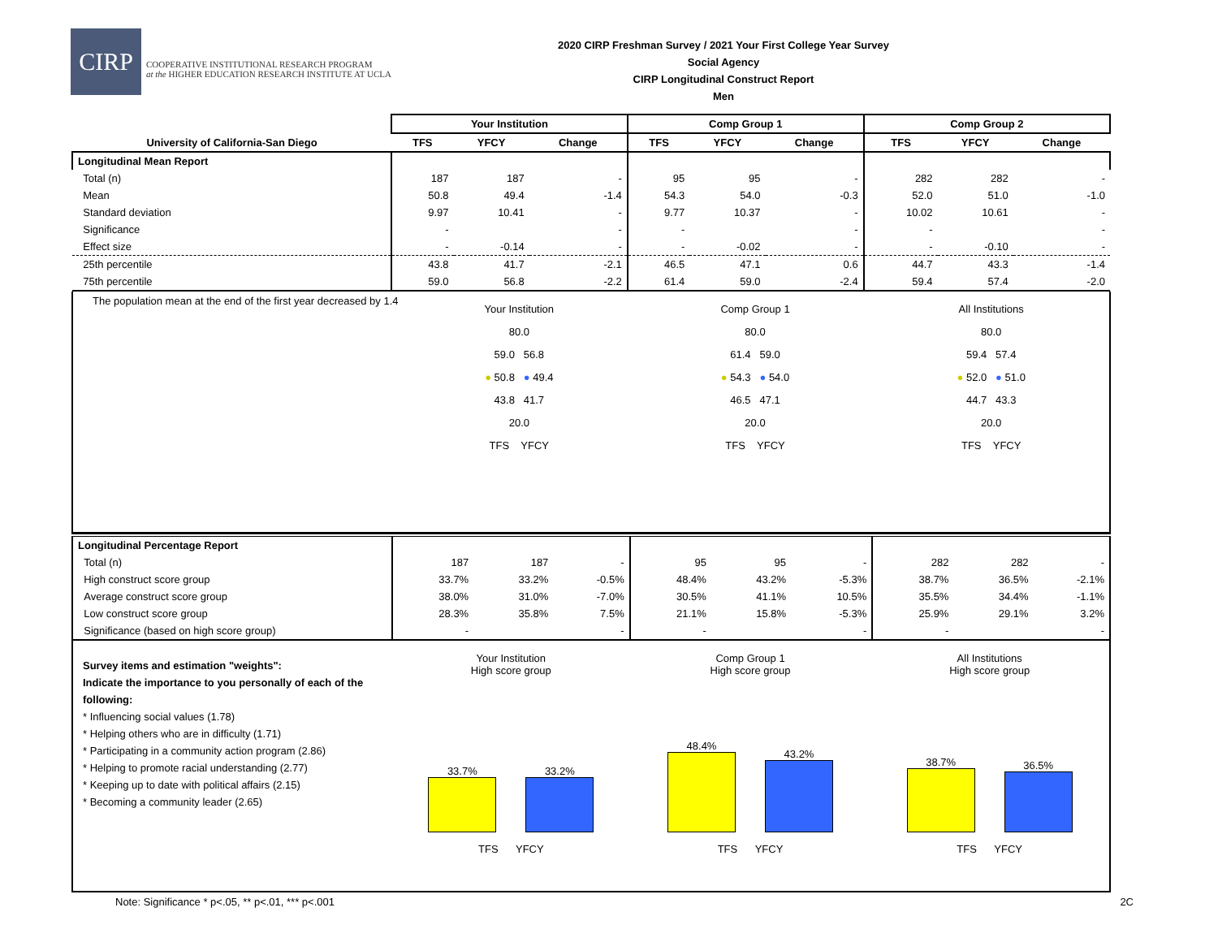CIRP
COOPERATIVE INSTITUTIONAL RESEARCH PROGRAM
at the HIGHER EDUCATION RESEARCH INSTITUTE AT UCLA
2020 CIRP Freshman Survey / 2021 Your First College Year Survey
Social Agency
CIRP Longitudinal Construct Report
Men
| | Your Institution | | | Comp Group 1 | | | Comp Group 2 | | |
| --- | --- | --- | --- | --- | --- | --- | --- | --- | --- |
| University of California-San Diego | TFS | YFCY | Change | TFS | YFCY | Change | TFS | YFCY | Change |
| Longitudinal Mean Report | | | | | | | | | |
| Total (n) | 187 | 187 | - | 95 | 95 | - | 282 | 282 | - |
| Mean | 50.8 | 49.4 | -1.4 | 54.3 | 54.0 | -0.3 | 52.0 | 51.0 | -1.0 |
| Standard deviation | 9.97 | 10.41 | - | 9.77 | 10.37 | - | 10.02 | 10.61 | - |
| Significance | - | | - | - | | - | - | | - |
| Effect size | - | -0.14 | - | - | -0.02 | - | - | -0.10 | - |
| 25th percentile | 43.8 | 41.7 | -2.1 | 46.5 | 47.1 | 0.6 | 44.7 | 43.3 | -1.4 |
| 75th percentile | 59.0 | 56.8 | -2.2 | 61.4 | 59.0 | -2.4 | 59.4 | 57.4 | -2.0 |
The population mean at the end of the first year decreased by 1.4
Your Institution
80.0
59.0 56.8
● 50.8 ● 49.4
43.8 41.7
20.0
TFS YFCY
Comp Group 1
80.0
61.4 59.0
● 54.3 ● 54.0
46.5 47.1
20.0
TFS YFCY
All Institutions
80.0
59.4 57.4
● 52.0 ● 51.0
44.7 43.3
20.0
TFS YFCY
| Longitudinal Percentage Report | | | | | | | | | |
| Total (n) | 187 | 187 | - | 95 | 95 | - | 282 | 282 | - |
| High construct score group | 33.7% | 33.2% | -0.5% | 48.4% | 43.2% | -5.3% | 38.7% | 36.5% | -2.1% |
| Average construct score group | 38.0% | 31.0% | -7.0% | 30.5% | 41.1% | 10.5% | 35.5% | 34.4% | -1.1% |
| Low construct score group | 28.3% | 35.8% | 7.5% | 21.1% | 15.8% | -5.3% | 25.9% | 29.1% | 3.2% |
| Significance (based on high score group) | - | | - | - | | - | - | | - |
Survey items and estimation "weights":
Indicate the importance to you personally of each of the following:
* Influencing social values (1.78)
* Helping others who are in difficulty (1.71)
* Participating in a community action program (2.86)
* Helping to promote racial understanding (2.77)
* Keeping up to date with political affairs (2.15)
* Becoming a community leader (2.65)
Your Institution
High score group
33.7%
33.2%
TFS YFCY
Comp Group 1
High score group
48.4%
43.2%
TFS YFCY
All Institutions
High score group
38.7%
36.5%
TFS YFCY
Note: Significance * p<.05, ** p<.01, *** p<.001 2C